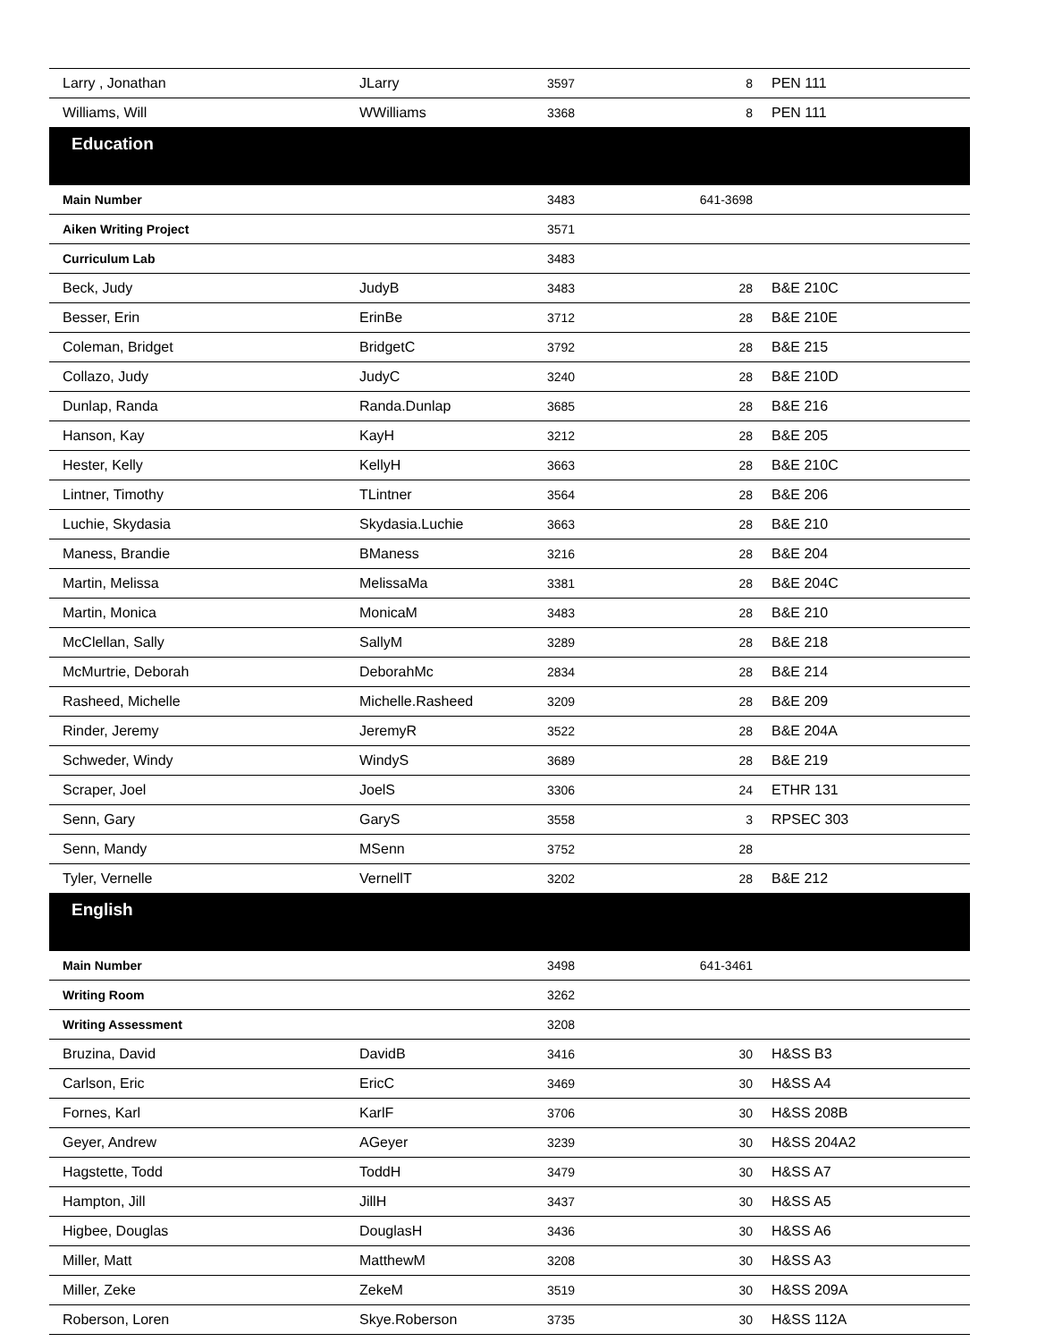| Larry , Jonathan | JLarry | 3597 | 8 | PEN 111 |
| Williams, Will | WWilliams | 3368 | 8 | PEN 111 |
| Education | | | | |
| Main Number | | 3483 | 641-3698 | |
| Aiken Writing Project | | 3571 | | |
| Curriculum Lab | | 3483 | | |
| Beck, Judy | JudyB | 3483 | 28 | B&E 210C |
| Besser, Erin | ErinBe | 3712 | 28 | B&E 210E |
| Coleman, Bridget | BridgetC | 3792 | 28 | B&E 215 |
| Collazo, Judy | JudyC | 3240 | 28 | B&E 210D |
| Dunlap, Randa | Randa.Dunlap | 3685 | 28 | B&E 216 |
| Hanson, Kay | KayH | 3212 | 28 | B&E 205 |
| Hester, Kelly | KellyH | 3663 | 28 | B&E 210C |
| Lintner, Timothy | TLintner | 3564 | 28 | B&E 206 |
| Luchie, Skydasia | Skydasia.Luchie | 3663 | 28 | B&E 210 |
| Maness, Brandie | BManess | 3216 | 28 | B&E 204 |
| Martin, Melissa | MelissaMa | 3381 | 28 | B&E 204C |
| Martin, Monica | MonicaM | 3483 | 28 | B&E 210 |
| McClellan, Sally | SallyM | 3289 | 28 | B&E 218 |
| McMurtrie, Deborah | DeborahMc | 2834 | 28 | B&E 214 |
| Rasheed, Michelle | Michelle.Rasheed | 3209 | 28 | B&E 209 |
| Rinder, Jeremy | JeremyR | 3522 | 28 | B&E 204A |
| Schweder, Windy | WindyS | 3689 | 28 | B&E 219 |
| Scraper, Joel | JoelS | 3306 | 24 | ETHR 131 |
| Senn, Gary | GaryS | 3558 | 3 | RPSEC 303 |
| Senn, Mandy | MSenn | 3752 | 28 | |
| Tyler, Vernelle | VernellT | 3202 | 28 | B&E 212 |
| English | | | | |
| Main Number | | 3498 | 641-3461 | |
| Writing Room | | 3262 | | |
| Writing Assessment | | 3208 | | |
| Bruzina, David | DavidB | 3416 | 30 | H&SS B3 |
| Carlson, Eric | EricC | 3469 | 30 | H&SS A4 |
| Fornes, Karl | KarlF | 3706 | 30 | H&SS 208B |
| Geyer, Andrew | AGeyer | 3239 | 30 | H&SS 204A2 |
| Hagstette, Todd | ToddH | 3479 | 30 | H&SS A7 |
| Hampton, Jill | JillH | 3437 | 30 | H&SS A5 |
| Higbee, Douglas | DouglasH | 3436 | 30 | H&SS A6 |
| Miller, Matt | MatthewM | 3208 | 30 | H&SS A3 |
| Miller, Zeke | ZekeM | 3519 | 30 | H&SS 209A |
| Roberson, Loren | Skye.Roberson | 3735 | 30 | H&SS 112A |